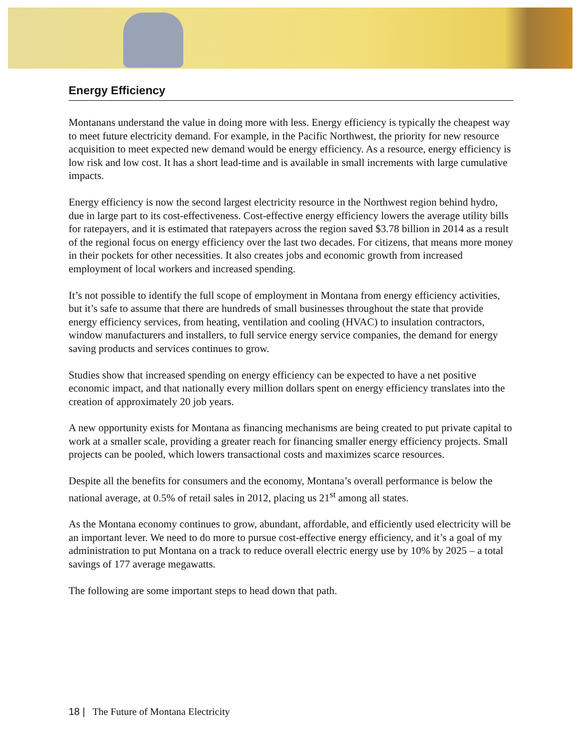Energy Efficiency
Montanans understand the value in doing more with less. Energy efficiency is typically the cheapest way to meet future electricity demand. For example, in the Pacific Northwest, the priority for new resource acquisition to meet expected new demand would be energy efficiency. As a resource, energy efficiency is low risk and low cost. It has a short lead-time and is available in small increments with large cumulative impacts.
Energy efficiency is now the second largest electricity resource in the Northwest region behind hydro, due in large part to its cost-effectiveness. Cost-effective energy efficiency lowers the average utility bills for ratepayers, and it is estimated that ratepayers across the region saved $3.78 billion in 2014 as a result of the regional focus on energy efficiency over the last two decades. For citizens, that means more money in their pockets for other necessities. It also creates jobs and economic growth from increased employment of local workers and increased spending.
It’s not possible to identify the full scope of employment in Montana from energy efficiency activities, but it’s safe to assume that there are hundreds of small businesses throughout the state that provide energy efficiency services, from heating, ventilation and cooling (HVAC) to insulation contractors, window manufacturers and installers, to full service energy service companies, the demand for energy saving products and services continues to grow.
Studies show that increased spending on energy efficiency can be expected to have a net positive economic impact, and that nationally every million dollars spent on energy efficiency translates into the creation of approximately 20 job years.
A new opportunity exists for Montana as financing mechanisms are being created to put private capital to work at a smaller scale, providing a greater reach for financing smaller energy efficiency projects. Small projects can be pooled, which lowers transactional costs and maximizes scarce resources.
Despite all the benefits for consumers and the economy, Montana’s overall performance is below the national average, at 0.5% of retail sales in 2012, placing us 21<sup>st</sup> among all states.
As the Montana economy continues to grow, abundant, affordable, and efficiently used electricity will be an important lever. We need to do more to pursue cost-effective energy efficiency, and it’s a goal of my administration to put Montana on a track to reduce overall electric energy use by 10% by 2025 – a total savings of 177 average megawatts.
The following are some important steps to head down that path.
18 | The Future of Montana Electricity